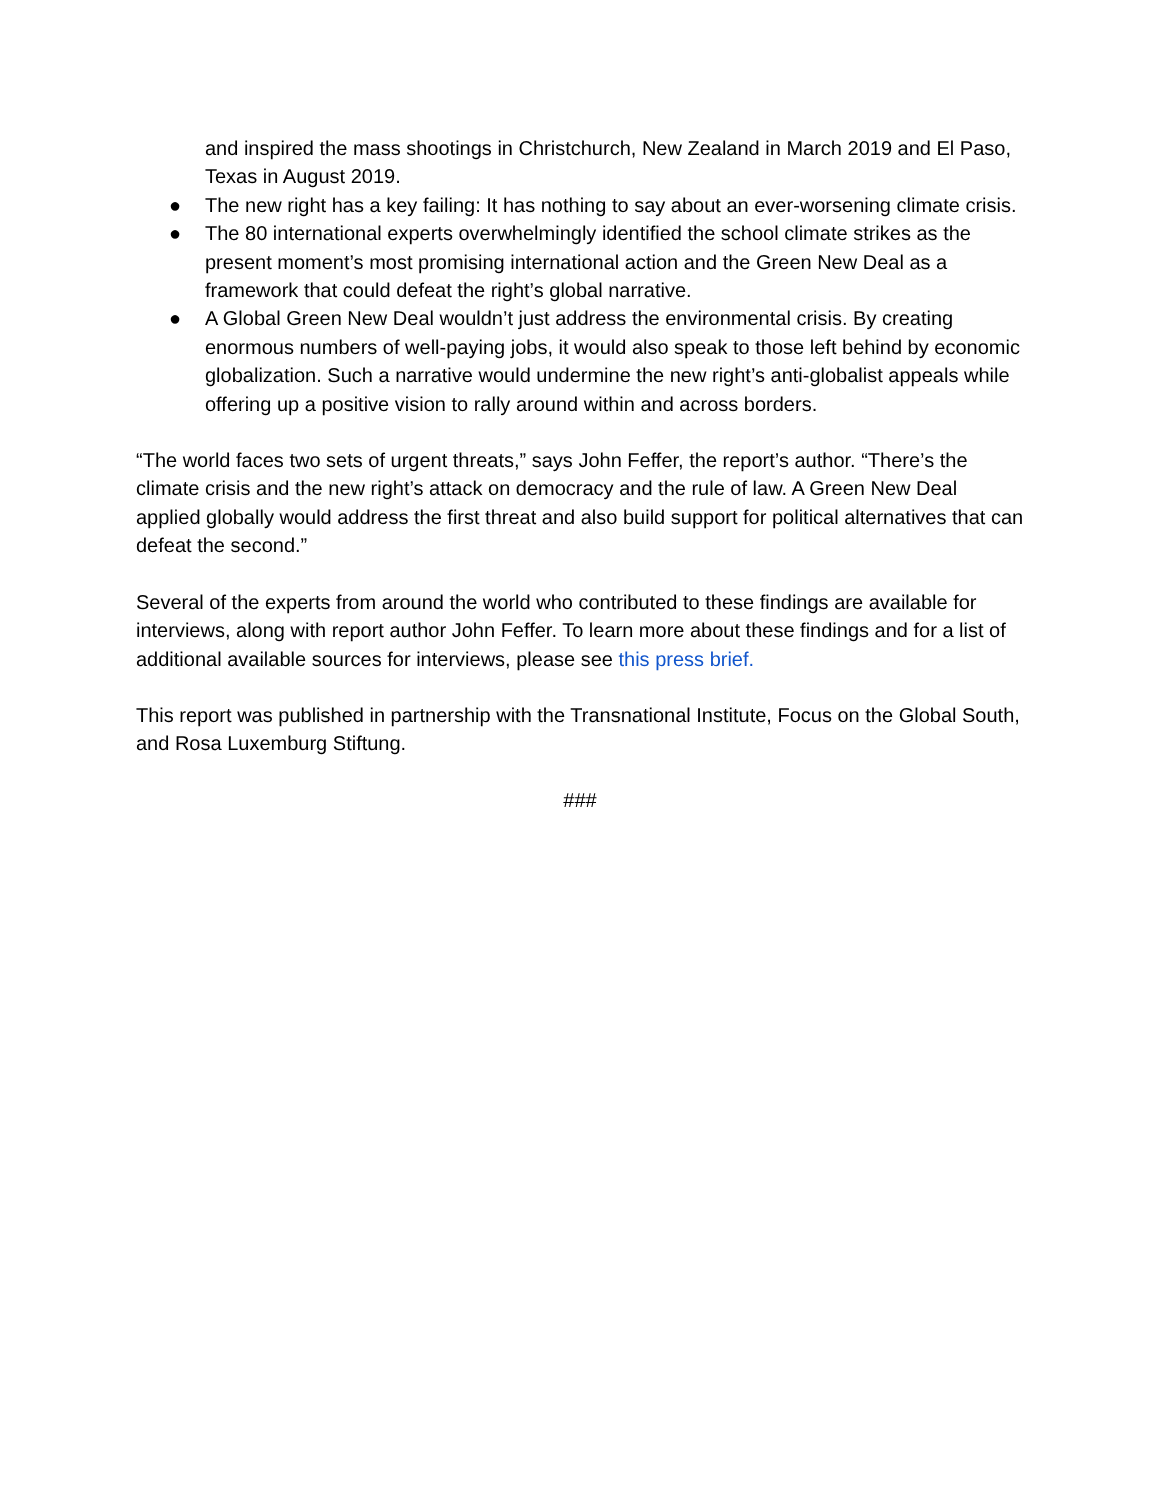and inspired the mass shootings in Christchurch, New Zealand in March 2019 and El Paso, Texas in August 2019.
● The new right has a key failing: It has nothing to say about an ever-worsening climate crisis.
● The 80 international experts overwhelmingly identified the school climate strikes as the present moment’s most promising international action and the Green New Deal as a framework that could defeat the right’s global narrative.
● A Global Green New Deal wouldn’t just address the environmental crisis. By creating enormous numbers of well-paying jobs, it would also speak to those left behind by economic globalization. Such a narrative would undermine the new right’s anti-globalist appeals while offering up a positive vision to rally around within and across borders.
“The world faces two sets of urgent threats,” says John Feffer, the report’s author. “There’s the climate crisis and the new right’s attack on democracy and the rule of law. A Green New Deal applied globally would address the first threat and also build support for political alternatives that can defeat the second.”
Several of the experts from around the world who contributed to these findings are available for interviews, along with report author John Feffer. To learn more about these findings and for a list of additional available sources for interviews, please see this press brief.
This report was published in partnership with the Transnational Institute, Focus on the Global South, and Rosa Luxemburg Stiftung.
###